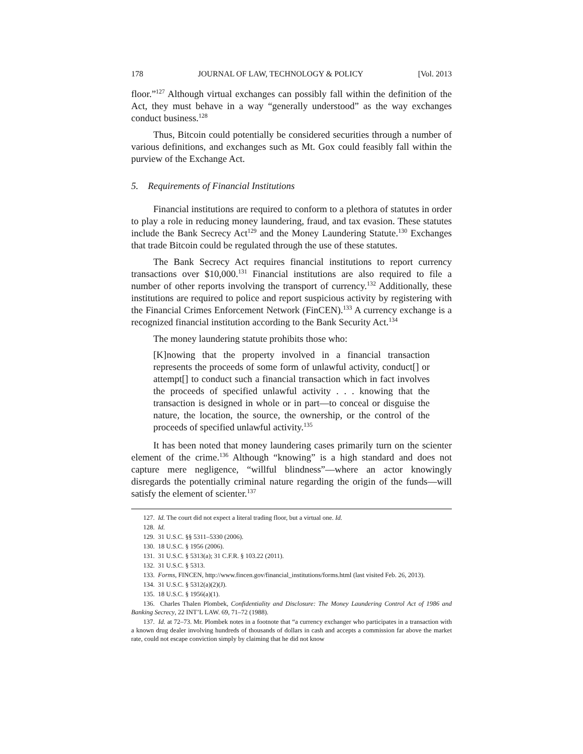178 JOURNAL OF LAW, TECHNOLOGY & POLICY [Vol. 2013
floor.”<sup>127</sup> Although virtual exchanges can possibly fall within the definition of the Act, they must behave in a way “generally understood” as the way exchanges conduct business.<sup>128</sup>
Thus, Bitcoin could potentially be considered securities through a number of various definitions, and exchanges such as Mt. Gox could feasibly fall within the purview of the Exchange Act.
5. Requirements of Financial Institutions
Financial institutions are required to conform to a plethora of statutes in order to play a role in reducing money laundering, fraud, and tax evasion. These statutes include the Bank Secrecy Act<sup>129</sup> and the Money Laundering Statute.<sup>130</sup> Exchanges that trade Bitcoin could be regulated through the use of these statutes.
The Bank Secrecy Act requires financial institutions to report currency transactions over $10,000.<sup>131</sup> Financial institutions are also required to file a number of other reports involving the transport of currency.<sup>132</sup> Additionally, these institutions are required to police and report suspicious activity by registering with the Financial Crimes Enforcement Network (FinCEN).<sup>133</sup> A currency exchange is a recognized financial institution according to the Bank Security Act.<sup>134</sup>
The money laundering statute prohibits those who:
[K]nowing that the property involved in a financial transaction represents the proceeds of some form of unlawful activity, conduct[] or attempt[] to conduct such a financial transaction which in fact involves the proceeds of specified unlawful activity . . . knowing that the transaction is designed in whole or in part—to conceal or disguise the nature, the location, the source, the ownership, or the control of the proceeds of specified unlawful activity.<sup>135</sup>
It has been noted that money laundering cases primarily turn on the scienter element of the crime.<sup>136</sup> Although “knowing” is a high standard and does not capture mere negligence, “willful blindness”—where an actor knowingly disregards the potentially criminal nature regarding the origin of the funds—will satisfy the element of scienter.<sup>137</sup>
127. Id. The court did not expect a literal trading floor, but a virtual one. Id.
128. Id.
129. 31 U.S.C. §§ 5311–5330 (2006).
130. 18 U.S.C. § 1956 (2006).
131. 31 U.S.C. § 5313(a); 31 C.F.R. § 103.22 (2011).
132. 31 U.S.C. § 5313.
133. Forms, FINCEN, http://www.fincen.gov/financial_institutions/forms.html (last visited Feb. 26, 2013).
134. 31 U.S.C. § 5312(a)(2)(J).
135. 18 U.S.C. § 1956(a)(1).
136. Charles Thalen Plombek, Confidentiality and Disclosure: The Money Laundering Control Act of 1986 and Banking Secrecy, 22 INT’L LAW. 69, 71–72 (1988).
137. Id. at 72–73. Mr. Plombek notes in a footnote that “a currency exchanger who participates in a transaction with a known drug dealer involving hundreds of thousands of dollars in cash and accepts a commission far above the market rate, could not escape conviction simply by claiming that he did not know